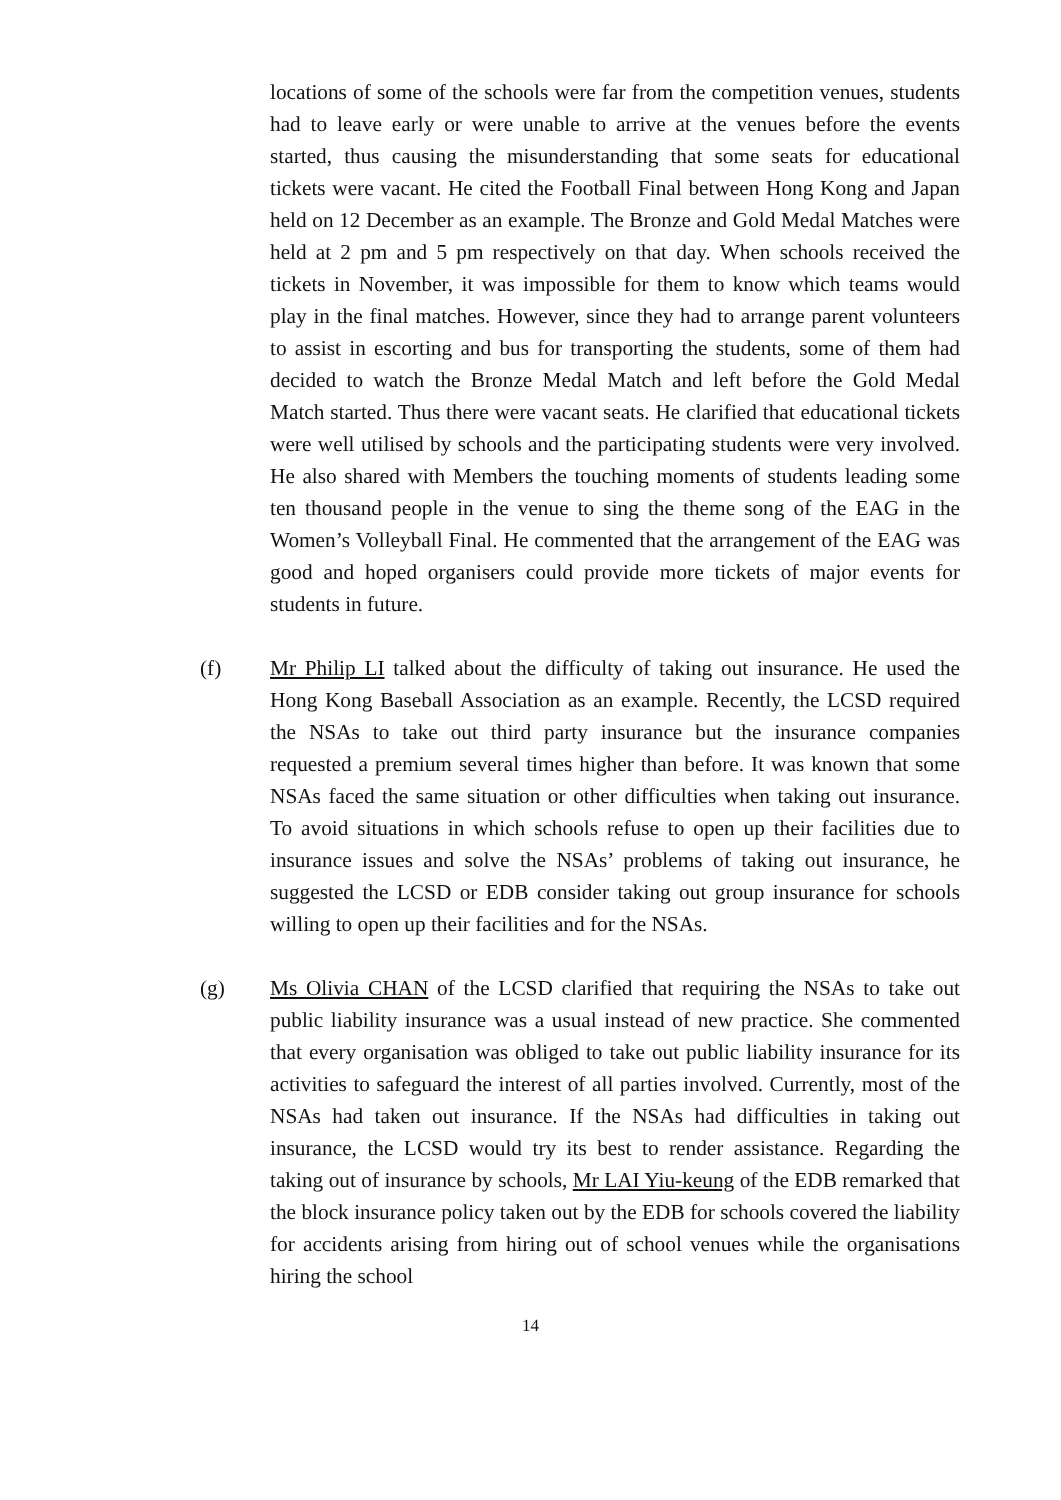locations of some of the schools were far from the competition venues, students had to leave early or were unable to arrive at the venues before the events started, thus causing the misunderstanding that some seats for educational tickets were vacant. He cited the Football Final between Hong Kong and Japan held on 12 December as an example. The Bronze and Gold Medal Matches were held at 2 pm and 5 pm respectively on that day. When schools received the tickets in November, it was impossible for them to know which teams would play in the final matches. However, since they had to arrange parent volunteers to assist in escorting and bus for transporting the students, some of them had decided to watch the Bronze Medal Match and left before the Gold Medal Match started. Thus there were vacant seats. He clarified that educational tickets were well utilised by schools and the participating students were very involved. He also shared with Members the touching moments of students leading some ten thousand people in the venue to sing the theme song of the EAG in the Women’s Volleyball Final. He commented that the arrangement of the EAG was good and hoped organisers could provide more tickets of major events for students in future.
(f) Mr Philip LI talked about the difficulty of taking out insurance. He used the Hong Kong Baseball Association as an example. Recently, the LCSD required the NSAs to take out third party insurance but the insurance companies requested a premium several times higher than before. It was known that some NSAs faced the same situation or other difficulties when taking out insurance. To avoid situations in which schools refuse to open up their facilities due to insurance issues and solve the NSAs’ problems of taking out insurance, he suggested the LCSD or EDB consider taking out group insurance for schools willing to open up their facilities and for the NSAs.
(g) Ms Olivia CHAN of the LCSD clarified that requiring the NSAs to take out public liability insurance was a usual instead of new practice. She commented that every organisation was obliged to take out public liability insurance for its activities to safeguard the interest of all parties involved. Currently, most of the NSAs had taken out insurance. If the NSAs had difficulties in taking out insurance, the LCSD would try its best to render assistance. Regarding the taking out of insurance by schools, Mr LAI Yiu-keung of the EDB remarked that the block insurance policy taken out by the EDB for schools covered the liability for accidents arising from hiring out of school venues while the organisations hiring the school
14